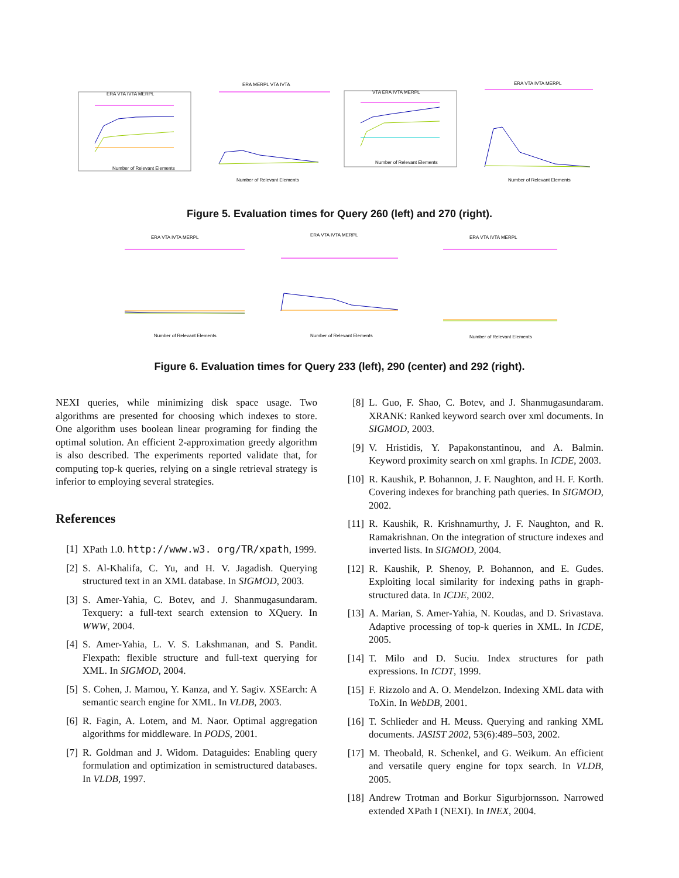ERA VTA IVTA MERPL
Number of Relevant Elements
ERA MERPL VTA IVTA
Number of Relevant Elements
VTA ERA IVTA MERPL
Number of Relevant Elements
ERA VTA IVTA MERPL
Number of Relevant Elements
Figure 5. Evaluation times for Query 260 (left) and 270 (right).
ERA VTA IVTA MERPL
Number of Relevant Elements
ERA VTA IVTA MERPL
Number of Relevant Elements
ERA VTA IVTA MERPL
Number of Relevant Elements
Figure 6. Evaluation times for Query 233 (left), 290 (center) and 292 (right).
NEXI queries, while minimizing disk space usage. Two algorithms are presented for choosing which indexes to store. One algorithm uses boolean linear programing for finding the optimal solution. An efficient 2-approximation greedy algorithm is also described. The experiments reported validate that, for computing top-k queries, relying on a single retrieval strategy is inferior to employing several strategies.
References
[1] XPath 1.0. http://www.w3. org/TR/xpath, 1999.
[2] S. Al-Khalifa, C. Yu, and H. V. Jagadish. Querying structured text in an XML database. In SIGMOD, 2003.
[3] S. Amer-Yahia, C. Botev, and J. Shanmugasundaram. Texquery: a full-text search extension to XQuery. In WWW, 2004.
[4] S. Amer-Yahia, L. V. S. Lakshmanan, and S. Pandit. Flexpath: flexible structure and full-text querying for XML. In SIGMOD, 2004.
[5] S. Cohen, J. Mamou, Y. Kanza, and Y. Sagiv. XSEarch: A semantic search engine for XML. In VLDB, 2003.
[6] R. Fagin, A. Lotem, and M. Naor. Optimal aggregation algorithms for middleware. In PODS, 2001.
[7] R. Goldman and J. Widom. Dataguides: Enabling query formulation and optimization in semistructured databases. In VLDB, 1997.
[8] L. Guo, F. Shao, C. Botev, and J. Shanmugasundaram. XRANK: Ranked keyword search over xml documents. In SIGMOD, 2003.
[9] V. Hristidis, Y. Papakonstantinou, and A. Balmin. Keyword proximity search on xml graphs. In ICDE, 2003.
[10] R. Kaushik, P. Bohannon, J. F. Naughton, and H. F. Korth. Covering indexes for branching path queries. In SIGMOD, 2002.
[11] R. Kaushik, R. Krishnamurthy, J. F. Naughton, and R. Ramakrishnan. On the integration of structure indexes and inverted lists. In SIGMOD, 2004.
[12] R. Kaushik, P. Shenoy, P. Bohannon, and E. Gudes. Exploiting local similarity for indexing paths in graph-structured data. In ICDE, 2002.
[13] A. Marian, S. Amer-Yahia, N. Koudas, and D. Srivastava. Adaptive processing of top-k queries in XML. In ICDE, 2005.
[14] T. Milo and D. Suciu. Index structures for path expressions. In ICDT, 1999.
[15] F. Rizzolo and A. O. Mendelzon. Indexing XML data with ToXin. In WebDB, 2001.
[16] T. Schlieder and H. Meuss. Querying and ranking XML documents. JASIST 2002, 53(6):489–503, 2002.
[17] M. Theobald, R. Schenkel, and G. Weikum. An efficient and versatile query engine for topx search. In VLDB, 2005.
[18] Andrew Trotman and Borkur Sigurbjornsson. Narrowed extended XPath I (NEXI). In INEX, 2004.